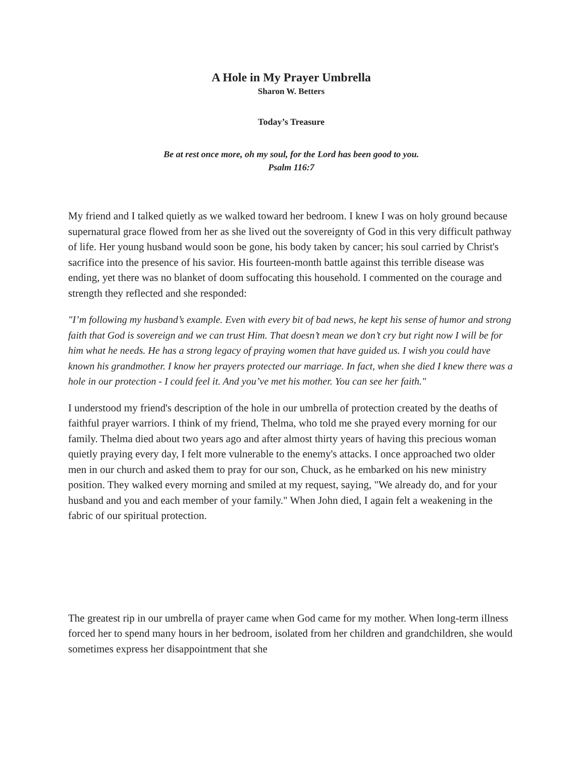A Hole in My Prayer Umbrella
Sharon W. Betters
Today’s Treasure
Be at rest once more, oh my soul, for the Lord has been good to you.
Psalm 116:7
My friend and I talked quietly as we walked toward her bedroom. I knew I was on holy ground because supernatural grace flowed from her as she lived out the sovereignty of God in this very difficult pathway of life. Her young husband would soon be gone, his body taken by cancer; his soul carried by Christ's sacrifice into the presence of his savior. His fourteen-month battle against this terrible disease was ending, yet there was no blanket of doom suffocating this household. I commented on the courage and strength they reflected and she responded:
"I’m following my husband’s example. Even with every bit of bad news, he kept his sense of humor and strong faith that God is sovereign and we can trust Him. That doesn’t mean we don’t cry but right now I will be for him what he needs. He has a strong legacy of praying women that have guided us. I wish you could have known his grandmother. I know her prayers protected our marriage. In fact, when she died I knew there was a hole in our protection - I could feel it. And you’ve met his mother. You can see her faith."
I understood my friend's description of the hole in our umbrella of protection created by the deaths of faithful prayer warriors. I think of my friend, Thelma, who told me she prayed every morning for our family. Thelma died about two years ago and after almost thirty years of having this precious woman quietly praying every day, I felt more vulnerable to the enemy's attacks. I once approached two older men in our church and asked them to pray for our son, Chuck, as he embarked on his new ministry position. They walked every morning and smiled at my request, saying, "We already do, and for your husband and you and each member of your family." When John died, I again felt a weakening in the fabric of our spiritual protection.
The greatest rip in our umbrella of prayer came when God came for my mother. When long-term illness forced her to spend many hours in her bedroom, isolated from her children and grandchildren, she would sometimes express her disappointment that she